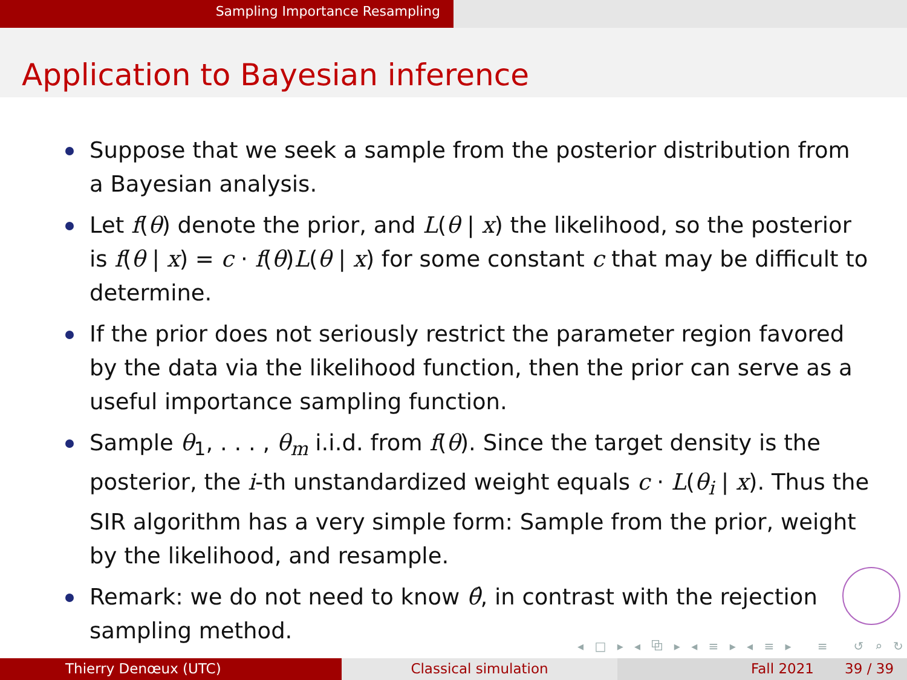Sampling Importance Resampling
Application to Bayesian inference
Suppose that we seek a sample from the posterior distribution from a Bayesian analysis.
Let f(θ) denote the prior, and L(θ | x) the likelihood, so the posterior is f(θ | x) = c · f(θ)L(θ | x) for some constant c that may be difficult to determine.
If the prior does not seriously restrict the parameter region favored by the data via the likelihood function, then the prior can serve as a useful importance sampling function.
Sample θ<sub>1</sub>, . . . , θ<sub>m</sub> i.i.d. from f(θ). Since the target density is the posterior, the i-th unstandardized weight equals c · L(θ<sub>i</sub> | x). Thus the SIR algorithm has a very simple form: Sample from the prior, weight by the likelihood, and resample.
Remark: we do not need to know θ̂, in contrast with the rejection sampling method.
◂ □ ▸ ◂ ⧉ ▸ ◂ ≡ ▸ ◂ ≡ ▸ ≡ ↺ ⌕ ↻
Thierry Denœux (UTC) Classical simulation Fall 2021 39 / 39